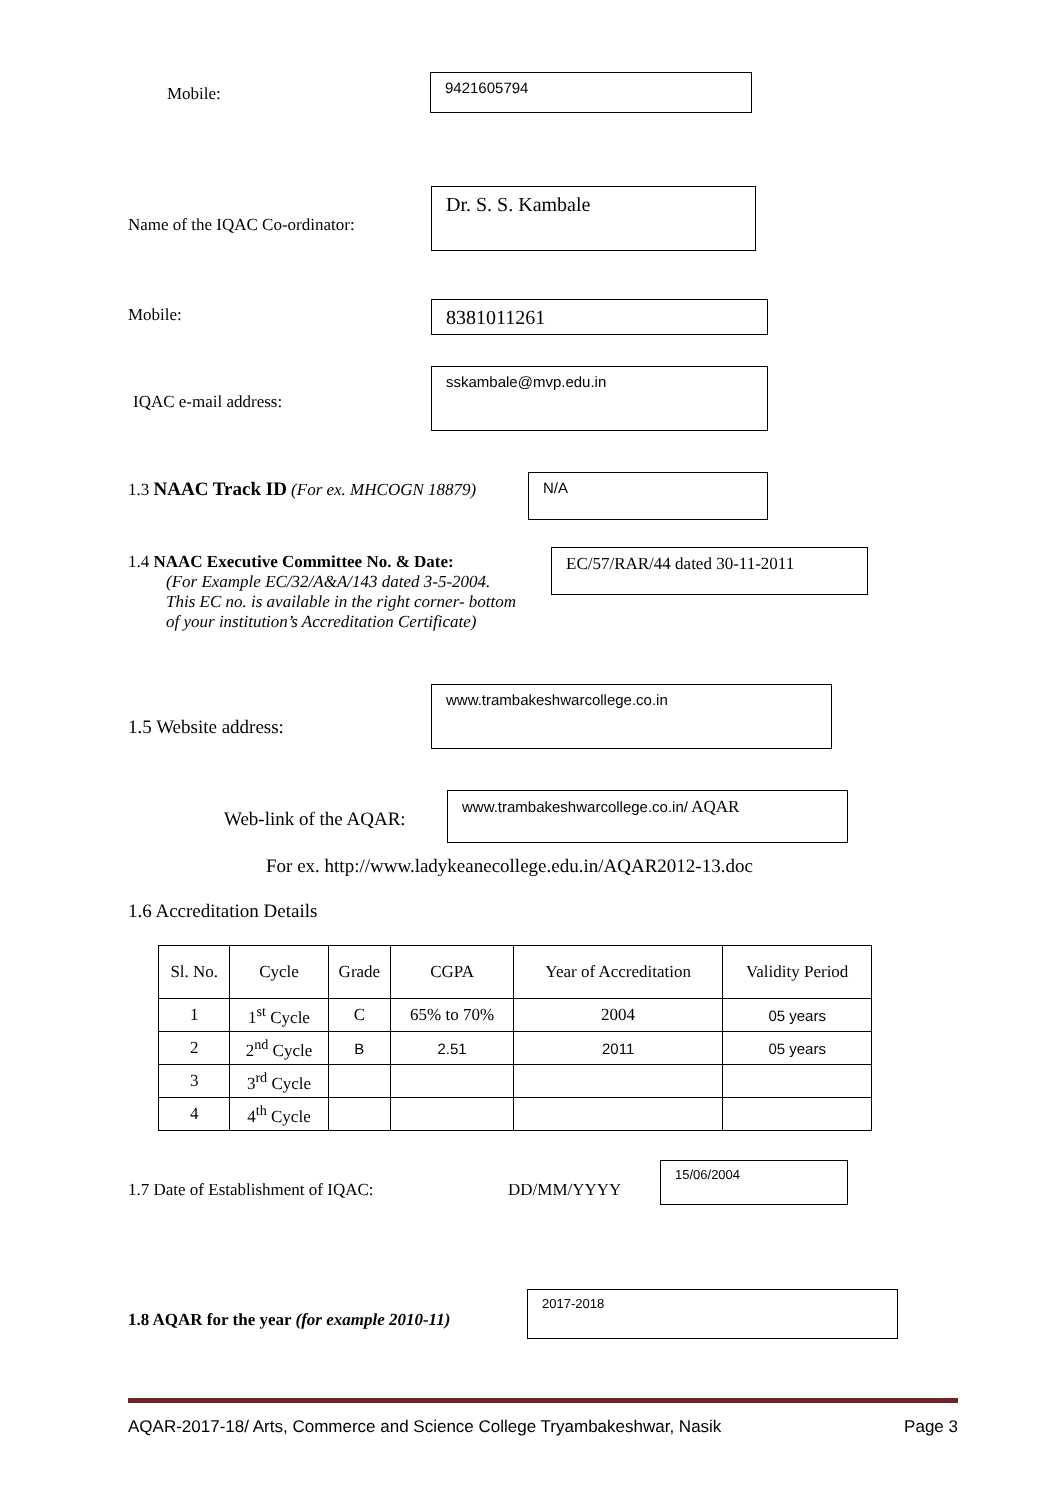Mobile:
9421605794
Name of the IQAC Co-ordinator:
Dr. S. S. Kambale
Mobile: 8381011261
IQAC e-mail address:
sskambale@mvp.edu.in
1.3 NAAC Track ID (For ex. MHCOGN 18879)
N/A
1.4 NAAC Executive Committee No. & Date:
(For Example EC/32/A&A/143 dated 3-5-2004.
This EC no. is available in the right corner- bottom
of your institution’s Accreditation Certificate)
EC/57/RAR/44 dated 30-11-2011
1.5 Website address:
www.trambakeshwarcollege.co.in
Web-link of the AQAR:
www.trambakeshwarcollege.co.in/ AQAR
For ex. http://www.ladykeanecollege.edu.in/AQAR2012-13.doc
1.6 Accreditation Details
| Sl. No. | Cycle | Grade | CGPA | Year of Accreditation | Validity Period |
| --- | --- | --- | --- | --- | --- |
| 1 | 1<sup>st</sup> Cycle | C | 65% to 70% | 2004 | 05 years |
| 2 | 2<sup>nd</sup> Cycle | B | 2.51 | 2011 | 05 years |
| 3 | 3<sup>rd</sup> Cycle | | | | |
| 4 | 4<sup>th</sup> Cycle | | | | |
1.7 Date of Establishment of IQAC:
DD/MM/YYYY
15/06/2004
1.8 AQAR for the year (for example 2010-11)
2017-2018
AQAR-2017-18/ Arts, Commerce and Science College Tryambakeshwar, Nasik Page 3